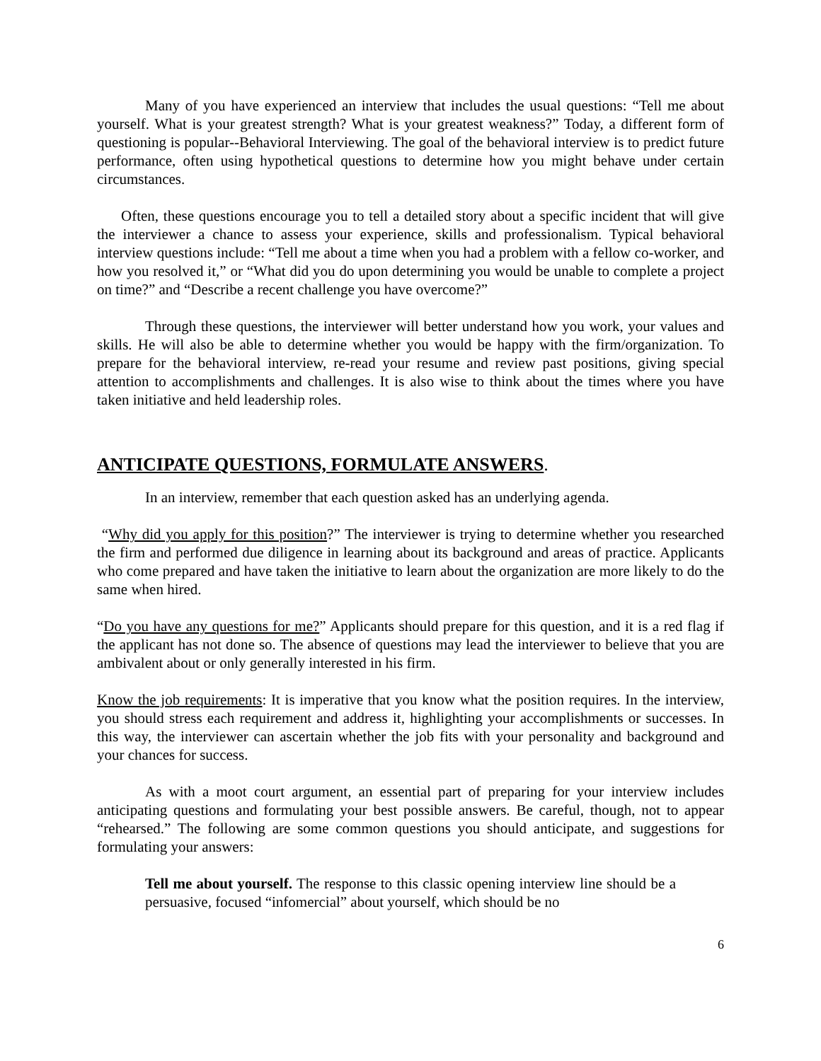Many of you have experienced an interview that includes the usual questions: “Tell me about yourself. What is your greatest strength? What is your greatest weakness?” Today, a different form of questioning is popular--Behavioral Interviewing. The goal of the behavioral interview is to predict future performance, often using hypothetical questions to determine how you might behave under certain circumstances.
Often, these questions encourage you to tell a detailed story about a specific incident that will give the interviewer a chance to assess your experience, skills and professionalism. Typical behavioral interview questions include: “Tell me about a time when you had a problem with a fellow co-worker, and how you resolved it,” or “What did you do upon determining you would be unable to complete a project on time?” and “Describe a recent challenge you have overcome?”
Through these questions, the interviewer will better understand how you work, your values and skills. He will also be able to determine whether you would be happy with the firm/organization. To prepare for the behavioral interview, re-read your resume and review past positions, giving special attention to accomplishments and challenges. It is also wise to think about the times where you have taken initiative and held leadership roles.
ANTICIPATE QUESTIONS, FORMULATE ANSWERS.
In an interview, remember that each question asked has an underlying agenda.
“Why did you apply for this position?” The interviewer is trying to determine whether you researched the firm and performed due diligence in learning about its background and areas of practice. Applicants who come prepared and have taken the initiative to learn about the organization are more likely to do the same when hired.
“Do you have any questions for me?” Applicants should prepare for this question, and it is a red flag if the applicant has not done so. The absence of questions may lead the interviewer to believe that you are ambivalent about or only generally interested in his firm.
Know the job requirements: It is imperative that you know what the position requires. In the interview, you should stress each requirement and address it, highlighting your accomplishments or successes. In this way, the interviewer can ascertain whether the job fits with your personality and background and your chances for success.
As with a moot court argument, an essential part of preparing for your interview includes anticipating questions and formulating your best possible answers. Be careful, though, not to appear “rehearsed.” The following are some common questions you should anticipate, and suggestions for formulating your answers:
Tell me about yourself. The response to this classic opening interview line should be a persuasive, focused “infomercial” about yourself, which should be no
6